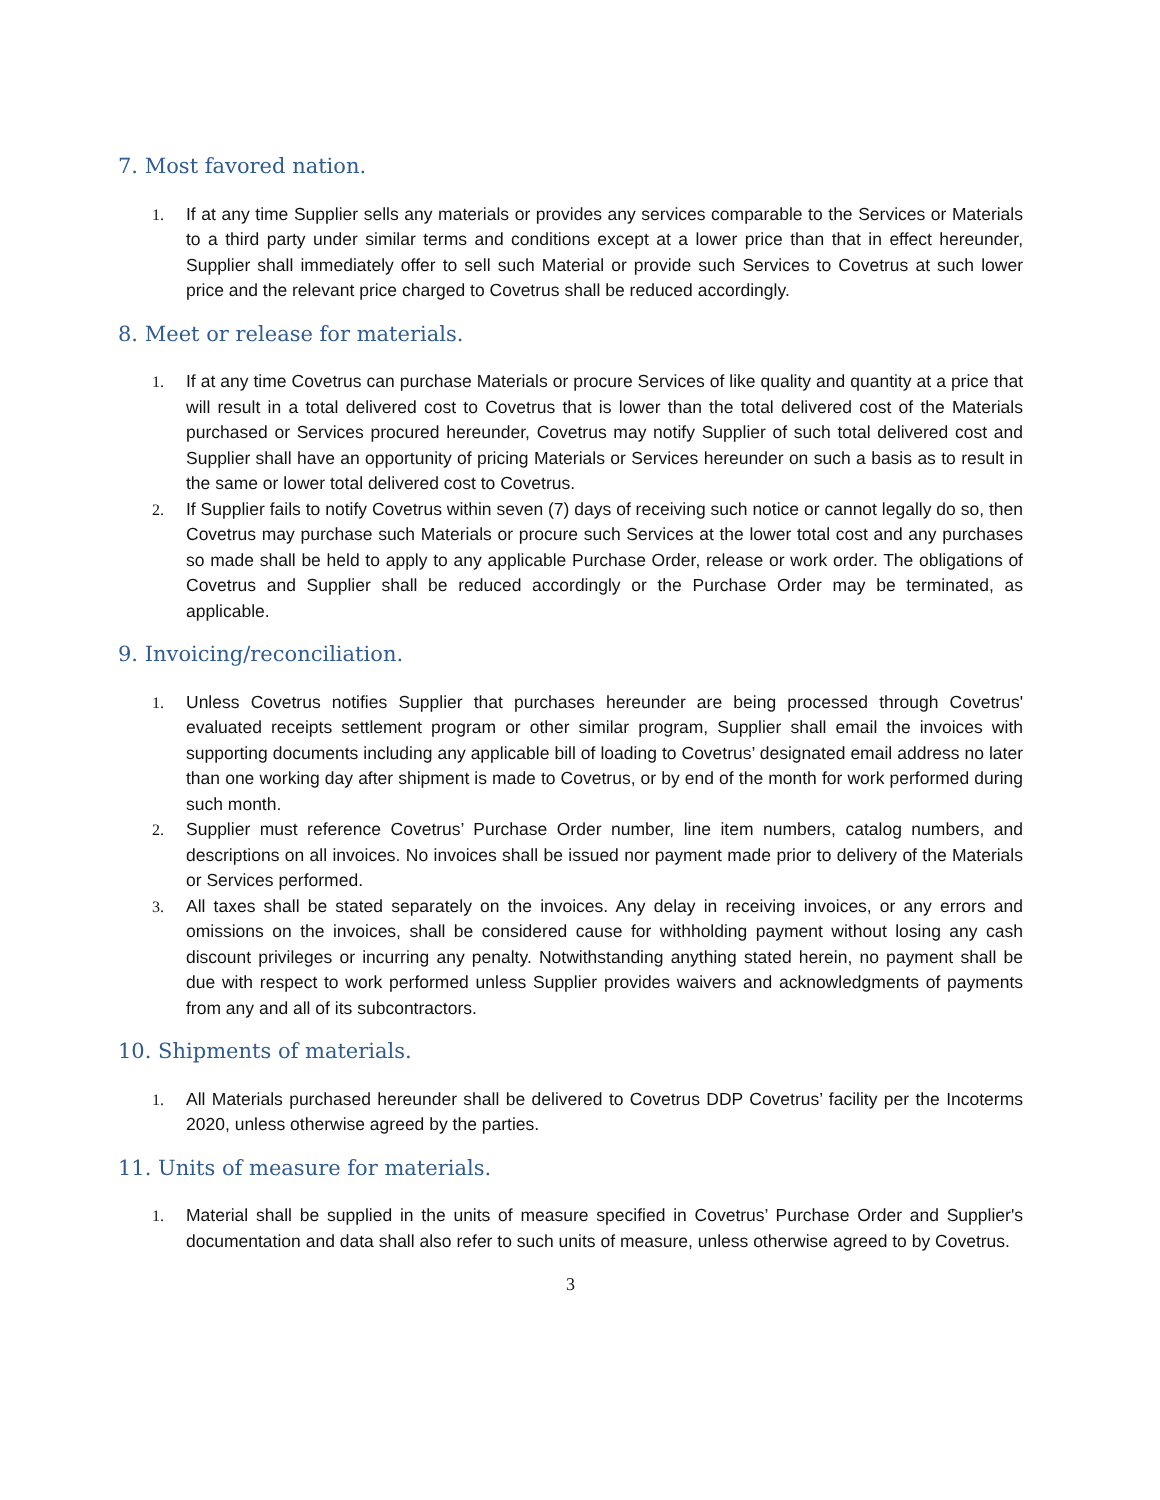7. Most favored nation.
1. If at any time Supplier sells any materials or provides any services comparable to the Services or Materials to a third party under similar terms and conditions except at a lower price than that in effect hereunder, Supplier shall immediately offer to sell such Material or provide such Services to Covetrus at such lower price and the relevant price charged to Covetrus shall be reduced accordingly.
8. Meet or release for materials.
1. If at any time Covetrus can purchase Materials or procure Services of like quality and quantity at a price that will result in a total delivered cost to Covetrus that is lower than the total delivered cost of the Materials purchased or Services procured hereunder, Covetrus may notify Supplier of such total delivered cost and Supplier shall have an opportunity of pricing Materials or Services hereunder on such a basis as to result in the same or lower total delivered cost to Covetrus.
2. If Supplier fails to notify Covetrus within seven (7) days of receiving such notice or cannot legally do so, then Covetrus may purchase such Materials or procure such Services at the lower total cost and any purchases so made shall be held to apply to any applicable Purchase Order, release or work order. The obligations of Covetrus and Supplier shall be reduced accordingly or the Purchase Order may be terminated, as applicable.
9. Invoicing/reconciliation.
1. Unless Covetrus notifies Supplier that purchases hereunder are being processed through Covetrus' evaluated receipts settlement program or other similar program, Supplier shall email the invoices with supporting documents including any applicable bill of loading to Covetrus’ designated email address no later than one working day after shipment is made to Covetrus, or by end of the month for work performed during such month.
2. Supplier must reference Covetrus’ Purchase Order number, line item numbers, catalog numbers, and descriptions on all invoices. No invoices shall be issued nor payment made prior to delivery of the Materials or Services performed.
3. All taxes shall be stated separately on the invoices. Any delay in receiving invoices, or any errors and omissions on the invoices, shall be considered cause for withholding payment without losing any cash discount privileges or incurring any penalty. Notwithstanding anything stated herein, no payment shall be due with respect to work performed unless Supplier provides waivers and acknowledgments of payments from any and all of its subcontractors.
10. Shipments of materials.
1. All Materials purchased hereunder shall be delivered to Covetrus DDP Covetrus’ facility per the Incoterms 2020, unless otherwise agreed by the parties.
11. Units of measure for materials.
1. Material shall be supplied in the units of measure specified in Covetrus’ Purchase Order and Supplier's documentation and data shall also refer to such units of measure, unless otherwise agreed to by Covetrus.
3